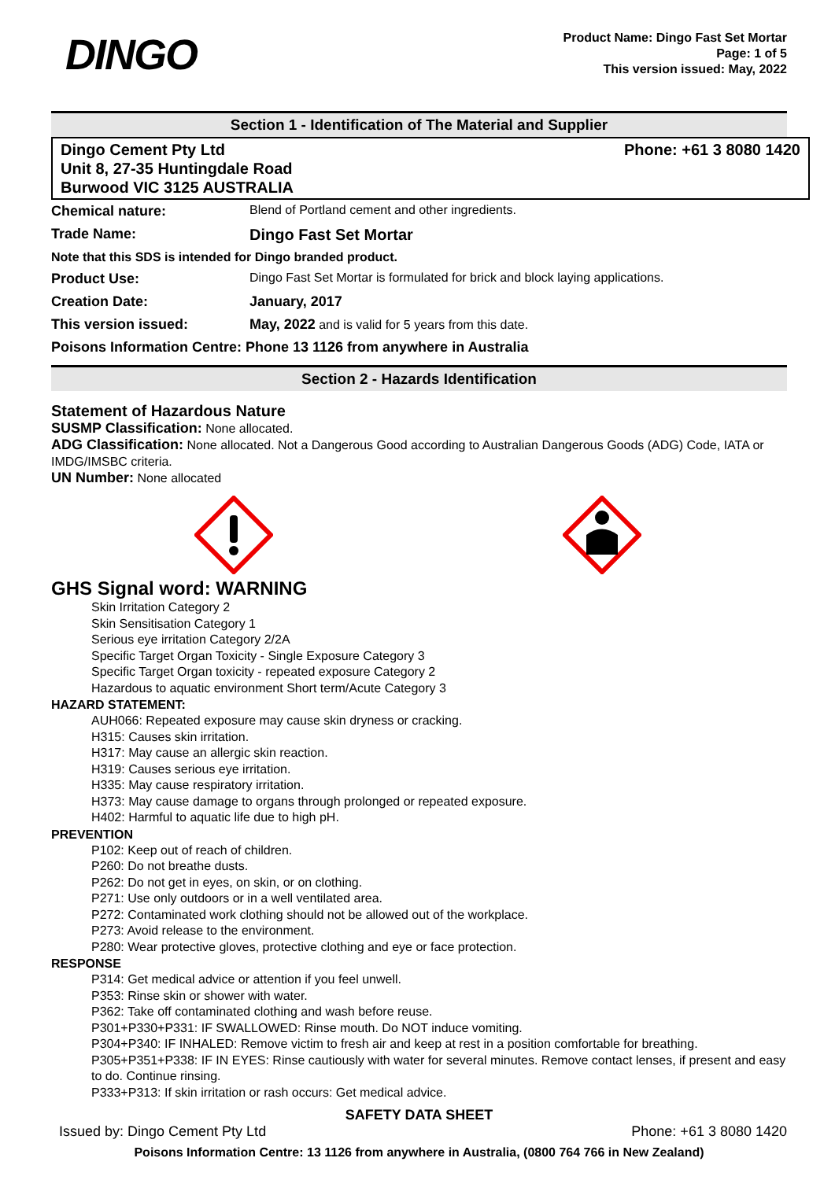DINGO
Product Name: Dingo Fast Set Mortar
Page: 1 of 5
This version issued: May, 2022
Section 1 - Identification of The Material and Supplier
Dingo Cement Pty Ltd
Unit 8, 27-35 Huntingdale Road
Burwood VIC 3125 AUSTRALIA
Phone: +61 3 8080 1420
| Chemical nature: | Blend of Portland cement and other ingredients. |
| Trade Name: | Dingo Fast Set Mortar |
| Note that this SDS is intended for Dingo branded product. | |
| Product Use: | Dingo Fast Set Mortar is formulated for brick and block laying applications. |
| Creation Date: | January, 2017 |
| This version issued: | May, 2022 and is valid for 5 years from this date. |
| Poisons Information Centre: Phone 13 1126 from anywhere in Australia | |
Section 2 - Hazards Identification
Statement of Hazardous Nature
SUSMP Classification: None allocated.
ADG Classification: None allocated. Not a Dangerous Good according to Australian Dangerous Goods (ADG) Code, IATA or IMDG/IMSBC criteria.
UN Number: None allocated
GHS Signal word: WARNING
Skin Irritation Category 2
Skin Sensitisation Category 1
Serious eye irritation Category 2/2A
Specific Target Organ Toxicity - Single Exposure Category 3
Specific Target Organ toxicity - repeated exposure Category 2
Hazardous to aquatic environment Short term/Acute Category 3
HAZARD STATEMENT:
AUH066: Repeated exposure may cause skin dryness or cracking.
H315: Causes skin irritation.
H317: May cause an allergic skin reaction.
H319: Causes serious eye irritation.
H335: May cause respiratory irritation.
H373: May cause damage to organs through prolonged or repeated exposure.
H402: Harmful to aquatic life due to high pH.
PREVENTION
P102: Keep out of reach of children.
P260: Do not breathe dusts.
P262: Do not get in eyes, on skin, or on clothing.
P271: Use only outdoors or in a well ventilated area.
P272: Contaminated work clothing should not be allowed out of the workplace.
P273: Avoid release to the environment.
P280: Wear protective gloves, protective clothing and eye or face protection.
RESPONSE
P314: Get medical advice or attention if you feel unwell.
P353: Rinse skin or shower with water.
P362: Take off contaminated clothing and wash before reuse.
P301+P330+P331: IF SWALLOWED: Rinse mouth. Do NOT induce vomiting.
P304+P340: IF INHALED: Remove victim to fresh air and keep at rest in a position comfortable for breathing.
P305+P351+P338: IF IN EYES: Rinse cautiously with water for several minutes. Remove contact lenses, if present and easy to do. Continue rinsing.
P333+P313: If skin irritation or rash occurs: Get medical advice.
SAFETY DATA SHEET
Issued by: Dingo Cement Pty Ltd Phone: +61 3 8080 1420
Poisons Information Centre: 13 1126 from anywhere in Australia, (0800 764 766 in New Zealand)